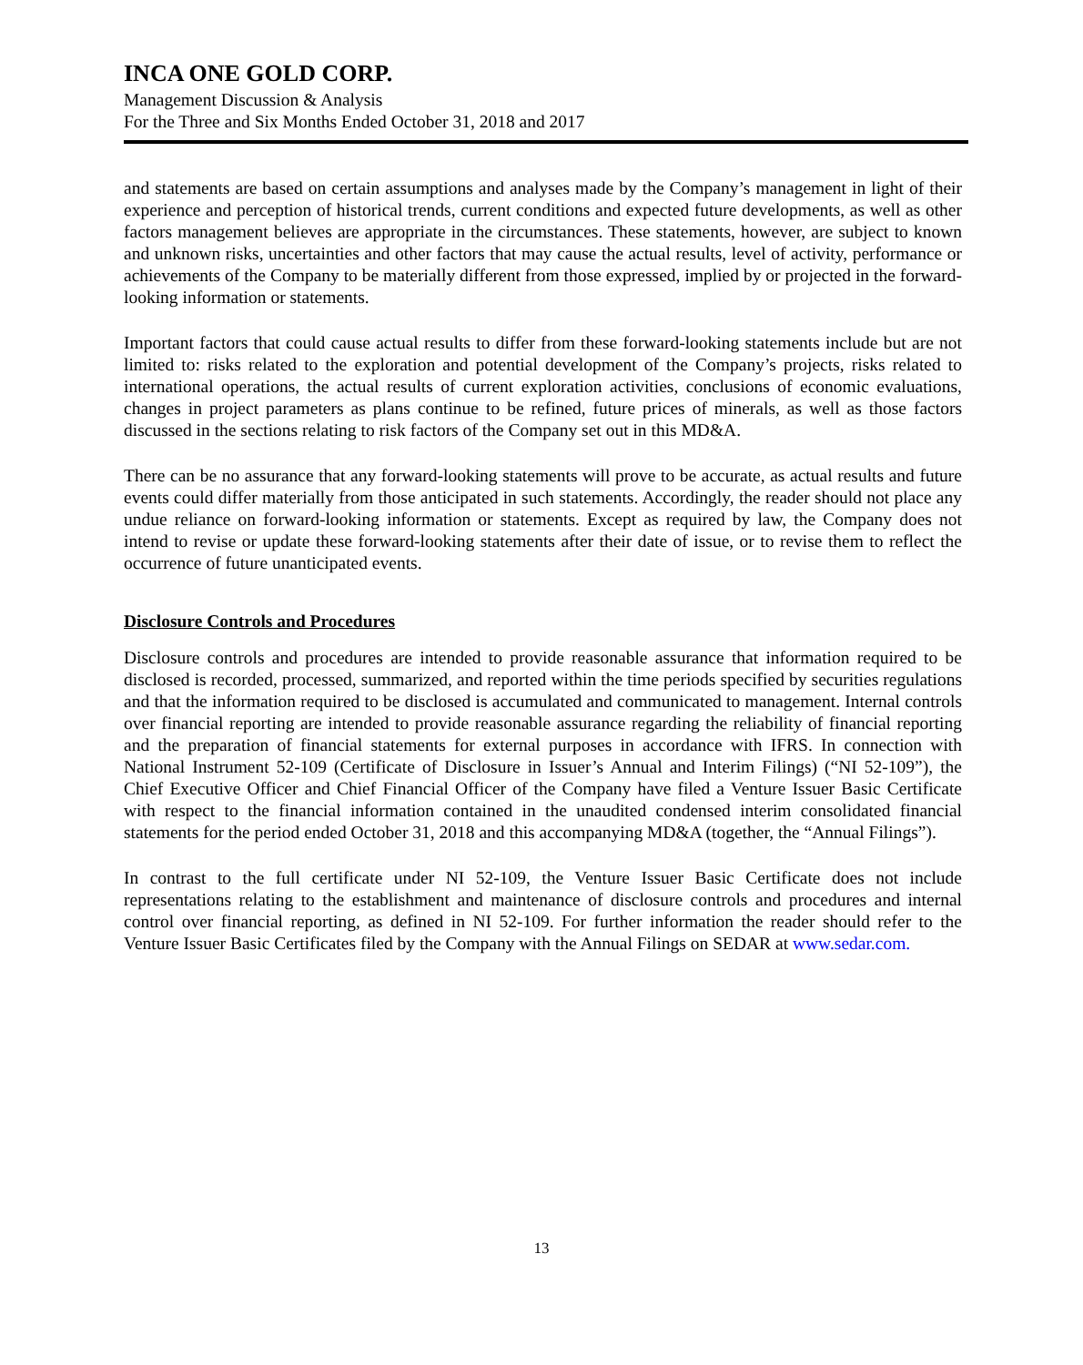INCA ONE GOLD CORP.
Management Discussion & Analysis
For the Three and Six Months Ended October 31, 2018 and 2017
and statements are based on certain assumptions and analyses made by the Company’s management in light of their experience and perception of historical trends, current conditions and expected future developments, as well as other factors management believes are appropriate in the circumstances. These statements, however, are subject to known and unknown risks, uncertainties and other factors that may cause the actual results, level of activity, performance or achievements of the Company to be materially different from those expressed, implied by or projected in the forward-looking information or statements.
Important factors that could cause actual results to differ from these forward-looking statements include but are not limited to: risks related to the exploration and potential development of the Company’s projects, risks related to international operations, the actual results of current exploration activities, conclusions of economic evaluations, changes in project parameters as plans continue to be refined, future prices of minerals, as well as those factors discussed in the sections relating to risk factors of the Company set out in this MD&A.
There can be no assurance that any forward-looking statements will prove to be accurate, as actual results and future events could differ materially from those anticipated in such statements. Accordingly, the reader should not place any undue reliance on forward-looking information or statements. Except as required by law, the Company does not intend to revise or update these forward-looking statements after their date of issue, or to revise them to reflect the occurrence of future unanticipated events.
Disclosure Controls and Procedures
Disclosure controls and procedures are intended to provide reasonable assurance that information required to be disclosed is recorded, processed, summarized, and reported within the time periods specified by securities regulations and that the information required to be disclosed is accumulated and communicated to management. Internal controls over financial reporting are intended to provide reasonable assurance regarding the reliability of financial reporting and the preparation of financial statements for external purposes in accordance with IFRS. In connection with National Instrument 52-109 (Certificate of Disclosure in Issuer’s Annual and Interim Filings) (“NI 52-109”), the Chief Executive Officer and Chief Financial Officer of the Company have filed a Venture Issuer Basic Certificate with respect to the financial information contained in the unaudited condensed interim consolidated financial statements for the period ended October 31, 2018 and this accompanying MD&A (together, the “Annual Filings”).
In contrast to the full certificate under NI 52-109, the Venture Issuer Basic Certificate does not include representations relating to the establishment and maintenance of disclosure controls and procedures and internal control over financial reporting, as defined in NI 52-109. For further information the reader should refer to the Venture Issuer Basic Certificates filed by the Company with the Annual Filings on SEDAR at www.sedar.com.
13